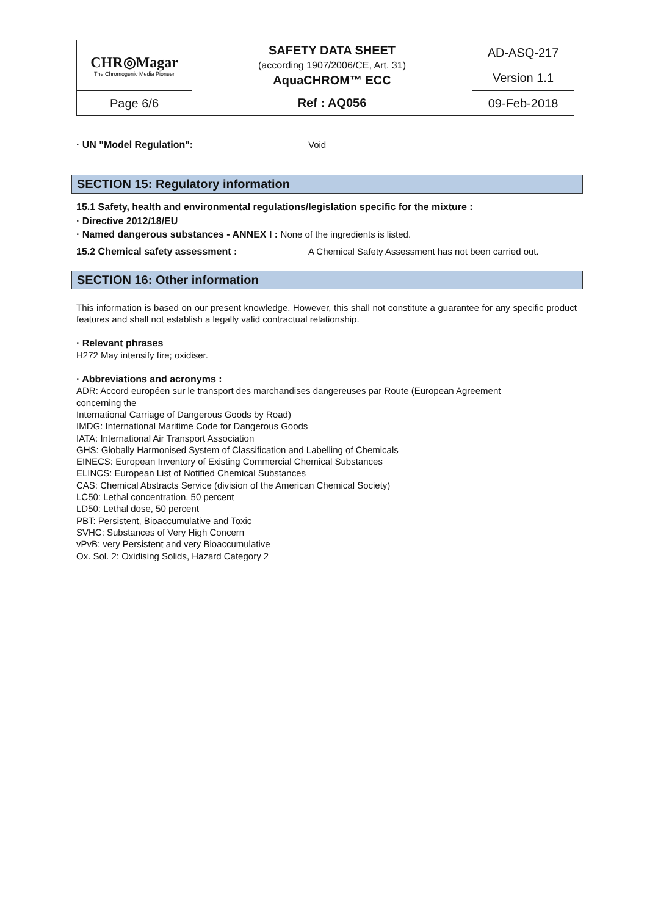| CHR◎Magar The Chromogenic Media Pioneer | SAFETY DATA SHEET (according 1907/2006/CE, Art. 31) AquaCHROM™ ECC | AD-ASQ-217 |
| | | Version 1.1 |
| Page 6/6 | Ref : AQ056 | 09-Feb-2018 |
· UN "Model Regulation": Void
SECTION 15: Regulatory information
15.1 Safety, health and environmental regulations/legislation specific for the mixture :
· Directive 2012/18/EU
· Named dangerous substances - ANNEX I : None of the ingredients is listed.
15.2 Chemical safety assessment : A Chemical Safety Assessment has not been carried out.
SECTION 16: Other information
This information is based on our present knowledge. However, this shall not constitute a guarantee for any specific product features and shall not establish a legally valid contractual relationship.
· Relevant phrases
H272 May intensify fire; oxidiser.
· Abbreviations and acronyms :
ADR: Accord européen sur le transport des marchandises dangereuses par Route (European Agreement
concerning the
International Carriage of Dangerous Goods by Road)
IMDG: International Maritime Code for Dangerous Goods
IATA: International Air Transport Association
GHS: Globally Harmonised System of Classification and Labelling of Chemicals
EINECS: European Inventory of Existing Commercial Chemical Substances
ELINCS: European List of Notified Chemical Substances
CAS: Chemical Abstracts Service (division of the American Chemical Society)
LC50: Lethal concentration, 50 percent
LD50: Lethal dose, 50 percent
PBT: Persistent, Bioaccumulative and Toxic
SVHC: Substances of Very High Concern
vPvB: very Persistent and very Bioaccumulative
Ox. Sol. 2: Oxidising Solids, Hazard Category 2